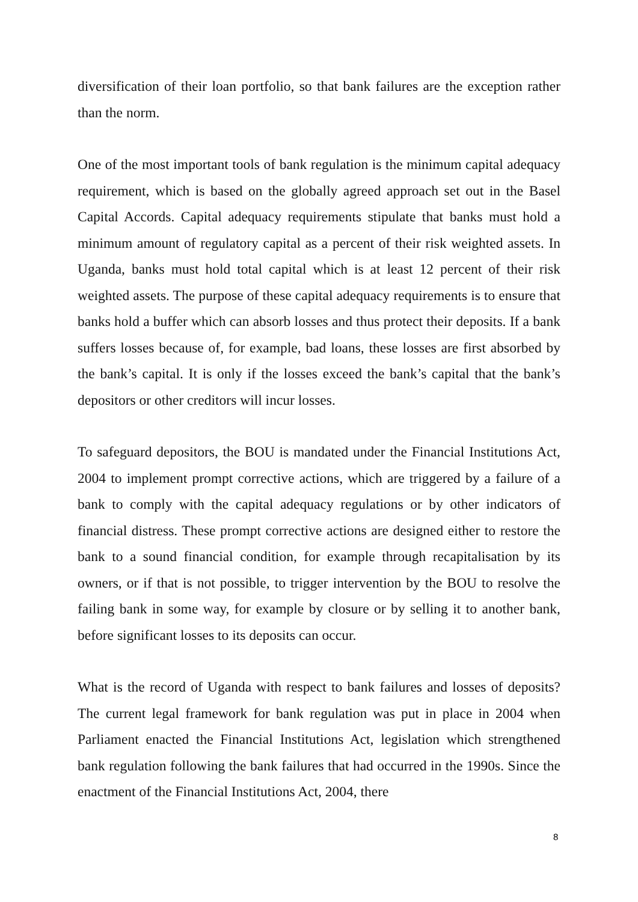diversification of their loan portfolio, so that bank failures are the exception rather than the norm.
One of the most important tools of bank regulation is the minimum capital adequacy requirement, which is based on the globally agreed approach set out in the Basel Capital Accords. Capital adequacy requirements stipulate that banks must hold a minimum amount of regulatory capital as a percent of their risk weighted assets. In Uganda, banks must hold total capital which is at least 12 percent of their risk weighted assets. The purpose of these capital adequacy requirements is to ensure that banks hold a buffer which can absorb losses and thus protect their deposits. If a bank suffers losses because of, for example, bad loans, these losses are first absorbed by the bank’s capital. It is only if the losses exceed the bank’s capital that the bank’s depositors or other creditors will incur losses.
To safeguard depositors, the BOU is mandated under the Financial Institutions Act, 2004 to implement prompt corrective actions, which are triggered by a failure of a bank to comply with the capital adequacy regulations or by other indicators of financial distress. These prompt corrective actions are designed either to restore the bank to a sound financial condition, for example through recapitalisation by its owners, or if that is not possible, to trigger intervention by the BOU to resolve the failing bank in some way, for example by closure or by selling it to another bank, before significant losses to its deposits can occur.
What is the record of Uganda with respect to bank failures and losses of deposits? The current legal framework for bank regulation was put in place in 2004 when Parliament enacted the Financial Institutions Act, legislation which strengthened bank regulation following the bank failures that had occurred in the 1990s. Since the enactment of the Financial Institutions Act, 2004, there
8